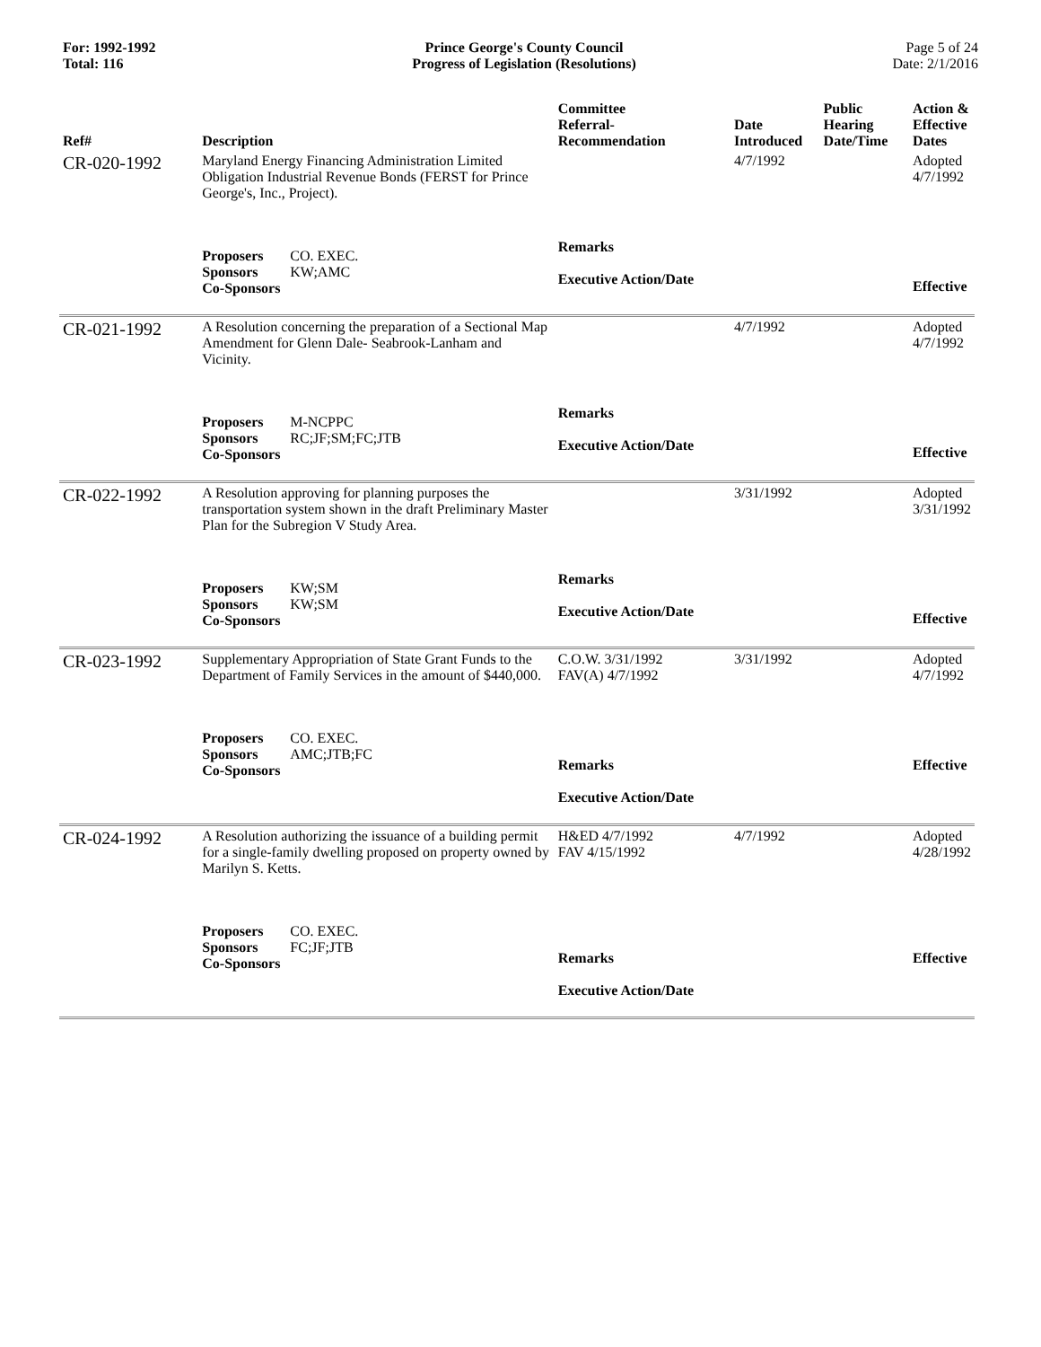For: 1992-1992
Total: 116
Prince George's County Council
Progress of Legislation (Resolutions)
Page 5 of 24
Date: 2/1/2016
| Ref# | Description | Committee Referral- Recommendation | Date Introduced | Public Hearing Date/Time | Action & Effective Dates |
| --- | --- | --- | --- | --- | --- |
| CR-020-1992 | Maryland Energy Financing Administration Limited Obligation Industrial Revenue Bonds (FERST for Prince George's, Inc., Project). | | 4/7/1992 | | Adopted 4/7/1992 |
| | Proposers CO. EXEC. Sponsors KW;AMC Co-Sponsors | Remarks Executive Action/Date | | | Effective |
| CR-021-1992 | A Resolution concerning the preparation of a Sectional Map Amendment for Glenn Dale- Seabrook-Lanham and Vicinity. | | 4/7/1992 | | Adopted 4/7/1992 |
| | Proposers M-NCPPC Sponsors RC;JF;SM;FC;JTB Co-Sponsors | Remarks Executive Action/Date | | | Effective |
| CR-022-1992 | A Resolution approving for planning purposes the transportation system shown in the draft Preliminary Master Plan for the Subregion V Study Area. | | 3/31/1992 | | Adopted 3/31/1992 |
| | Proposers KW;SM Sponsors KW;SM Co-Sponsors | Remarks Executive Action/Date | | | Effective |
| CR-023-1992 | Supplementary Appropriation of State Grant Funds to the Department of Family Services in the amount of $440,000. | C.O.W. 3/31/1992 FAV(A) 4/7/1992 | 3/31/1992 | | Adopted 4/7/1992 |
| | Proposers CO. EXEC. Sponsors AMC;JTB;FC Co-Sponsors | Remarks Executive Action/Date | | | Effective |
| CR-024-1992 | A Resolution authorizing the issuance of a building permit for a single-family dwelling proposed on property owned by Marilyn S. Ketts. | H&ED 4/7/1992 FAV 4/15/1992 | 4/7/1992 | | Adopted 4/28/1992 |
| | Proposers CO. EXEC. Sponsors FC;JF;JTB Co-Sponsors | Remarks Executive Action/Date | | | Effective |